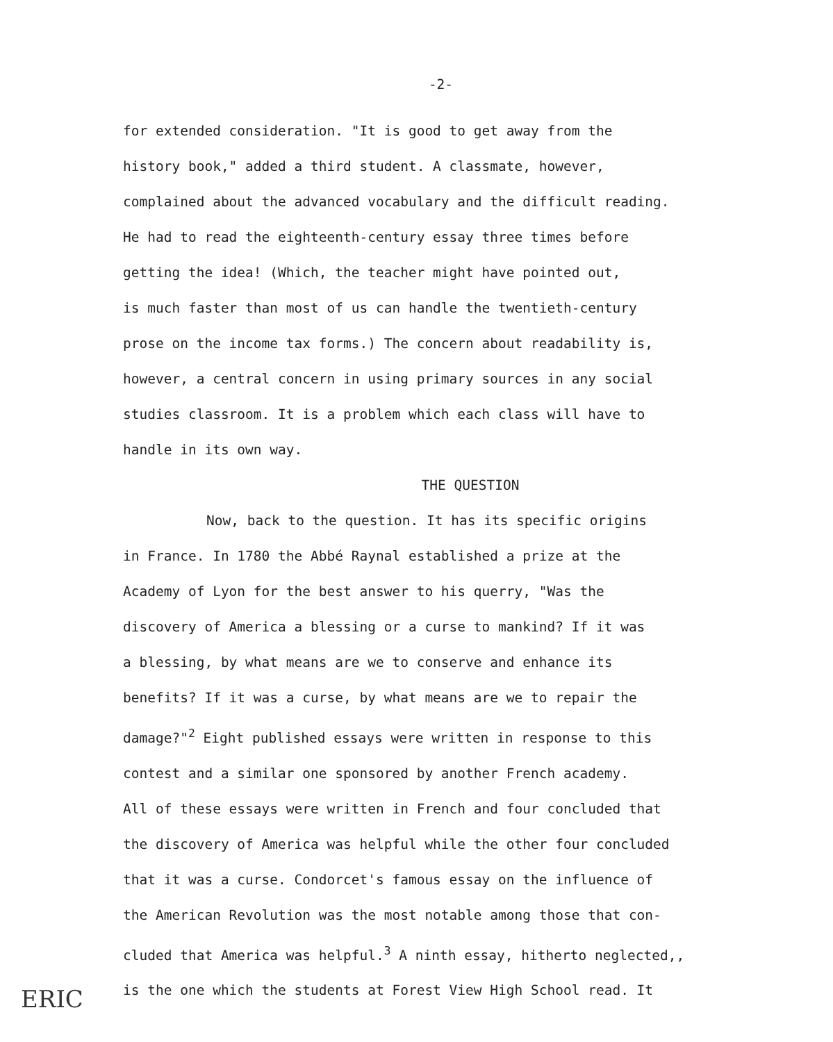-2-
for extended consideration. "It is good to get away from the
history book," added a third student. A classmate, however,
complained about the advanced vocabulary and the difficult reading.
He had to read the eighteenth-century essay three times before
getting the idea! (Which, the teacher might have pointed out,
is much faster than most of us can handle the twentieth-century
prose on the income tax forms.) The concern about readability is,
however, a central concern in using primary sources in any social
studies classroom. It is a problem which each class will have to
handle in its own way.
THE QUESTION
Now, back to the question. It has its specific origins
in France. In 1780 the Abbé Raynal established a prize at the
Academy of Lyon for the best answer to his querry, "Was the
discovery of America a blessing or a curse to mankind? If it was
a blessing, by what means are we to conserve and enhance its
benefits? If it was a curse, by what means are we to repair the
damage?"<sup>2</sup> Eight published essays were written in response to this
contest and a similar one sponsored by another French academy.
All of these essays were written in French and four concluded that
the discovery of America was helpful while the other four concluded
that it was a curse. Condorcet's famous essay on the influence of
the American Revolution was the most notable among those that con-
cluded that America was helpful.<sup>3</sup> A ninth essay, hitherto neglected,,
is the one which the students at Forest View High School read. It
ERIC